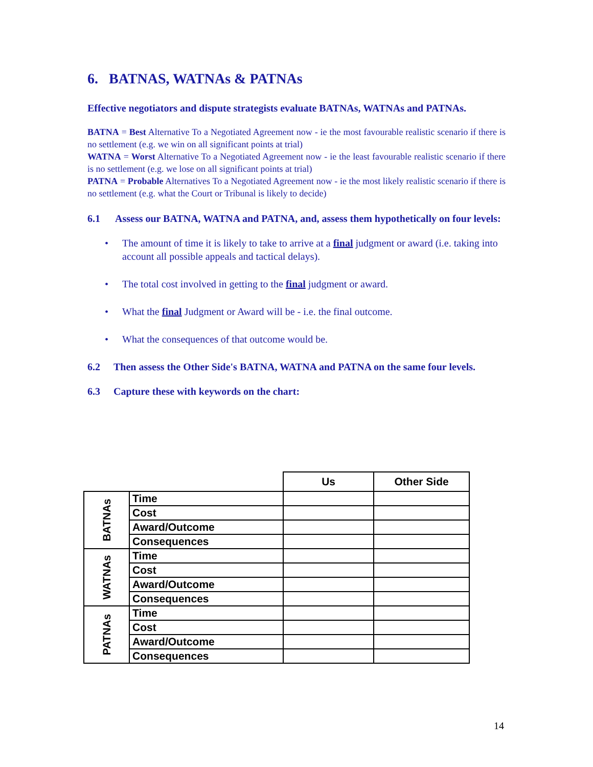6. BATNAS, WATNAs & PATNAs
Effective negotiators and dispute strategists evaluate BATNAs, WATNAs and PATNAs.
BATNA = Best Alternative To a Negotiated Agreement now - ie the most favourable realistic scenario if there is no settlement (e.g. we win on all significant points at trial)
WATNA = Worst Alternative To a Negotiated Agreement now - ie the least favourable realistic scenario if there is no settlement (e.g. we lose on all significant points at trial)
PATNA = Probable Alternatives To a Negotiated Agreement now - ie the most likely realistic scenario if there is no settlement (e.g. what the Court or Tribunal is likely to decide)
6.1 Assess our BATNA, WATNA and PATNA, and, assess them hypothetically on four levels:
• The amount of time it is likely to take to arrive at a final judgment or award (i.e. taking into account all possible appeals and tactical delays).
• The total cost involved in getting to the final judgment or award.
• What the final Judgment or Award will be - i.e. the final outcome.
• What the consequences of that outcome would be.
6.2 Then assess the Other Side's BATNA, WATNA and PATNA on the same four levels.
6.3 Capture these with keywords on the chart:
| | | Us | Other Side |
| --- | --- | --- | --- |
| BATNAs | Time | | |
| | Cost | | |
| | Award/Outcome | | |
| | Consequences | | |
| WATNAs | Time | | |
| | Cost | | |
| | Award/Outcome | | |
| | Consequences | | |
| PATNAs | Time | | |
| | Cost | | |
| | Award/Outcome | | |
| | Consequences | | |
14